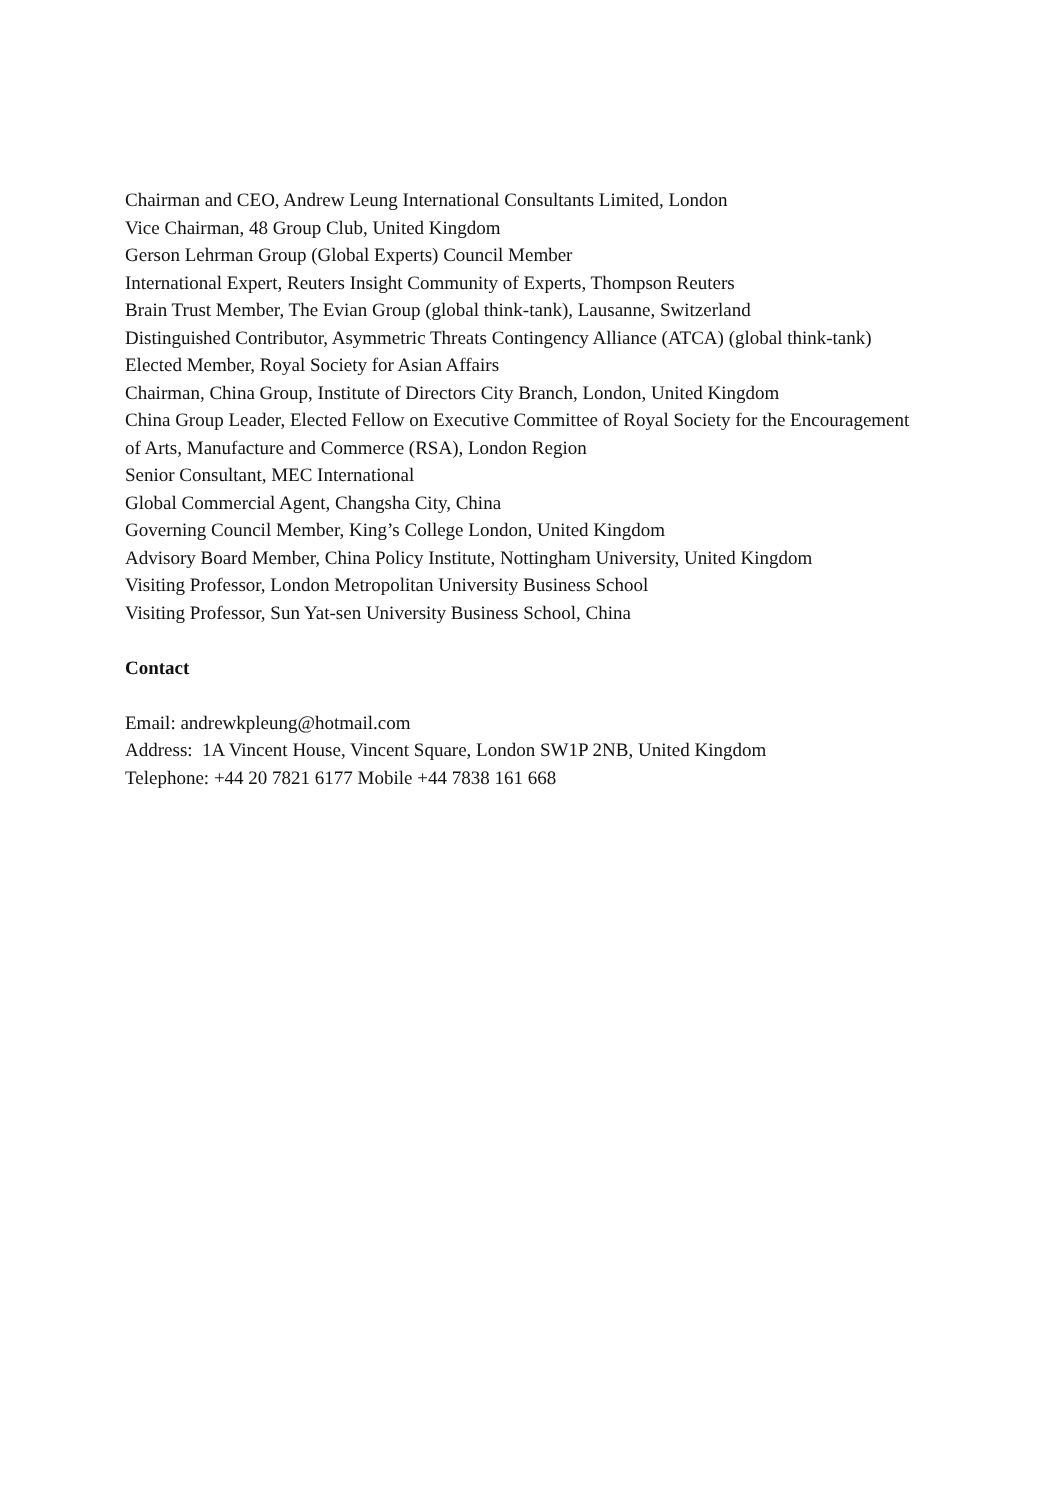Chairman and CEO, Andrew Leung International Consultants Limited, London
Vice Chairman, 48 Group Club, United Kingdom
Gerson Lehrman Group (Global Experts) Council Member
International Expert, Reuters Insight Community of Experts, Thompson Reuters
Brain Trust Member, The Evian Group (global think-tank), Lausanne, Switzerland
Distinguished Contributor, Asymmetric Threats Contingency Alliance (ATCA) (global think-tank)
Elected Member, Royal Society for Asian Affairs
Chairman, China Group, Institute of Directors City Branch, London, United Kingdom
China Group Leader, Elected Fellow on Executive Committee of Royal Society for the Encouragement of Arts, Manufacture and Commerce (RSA), London Region
Senior Consultant, MEC International
Global Commercial Agent, Changsha City, China
Governing Council Member, King’s College London, United Kingdom
Advisory Board Member, China Policy Institute, Nottingham University, United Kingdom
Visiting Professor, London Metropolitan University Business School
Visiting Professor, Sun Yat-sen University Business School, China
Contact
Email: andrewkpleung@hotmail.com
Address: 1A Vincent House, Vincent Square, London SW1P 2NB, United Kingdom
Telephone: +44 20 7821 6177 Mobile +44 7838 161 668